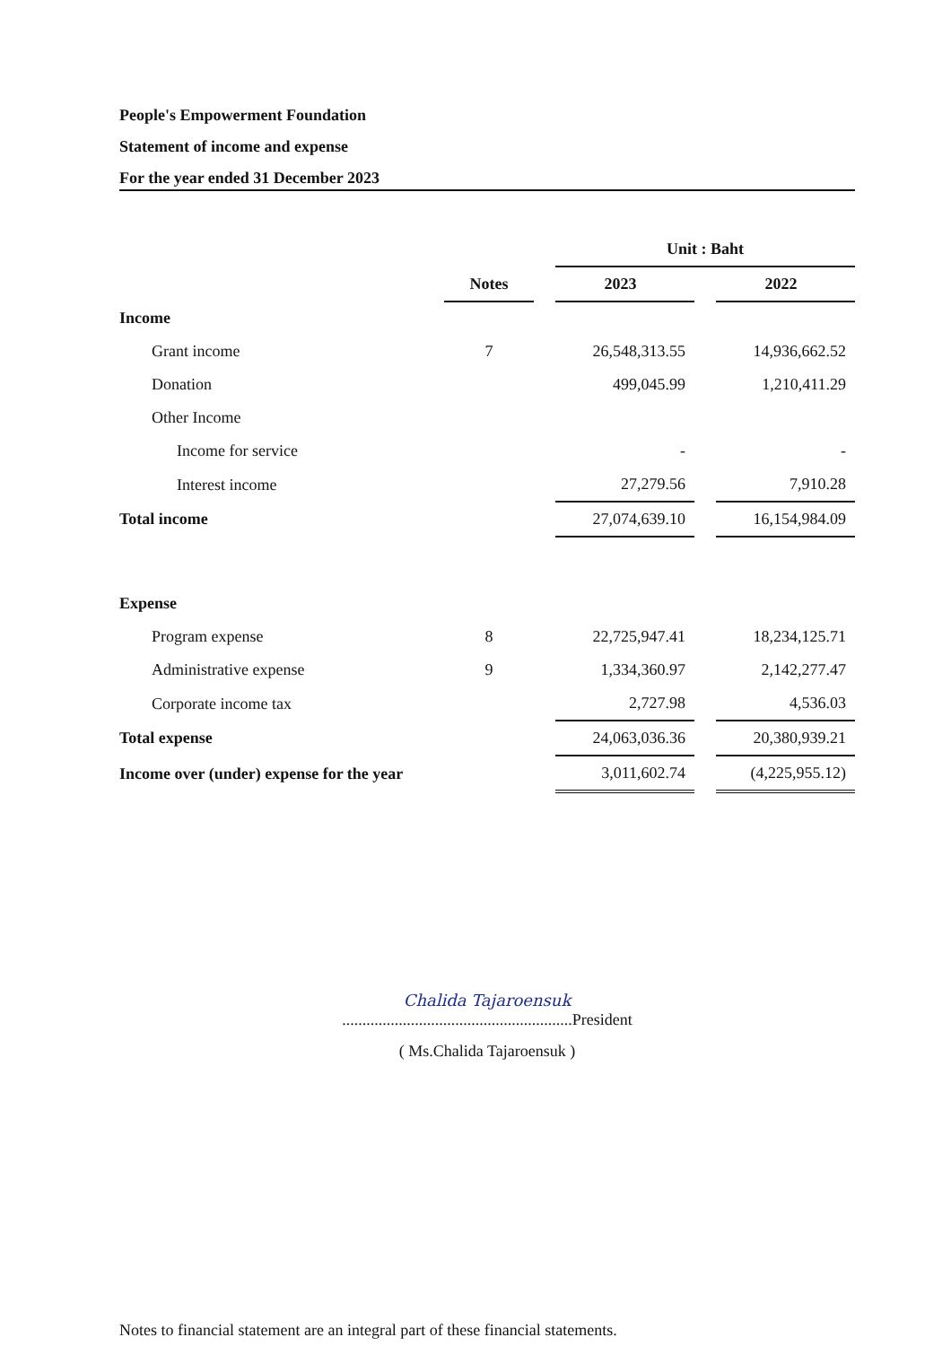People's Empowerment Foundation
Statement of income and expense
For the year ended 31 December 2023
| | | | Unit : Baht | | |
| --- | --- | --- | --- | --- | --- |
| | Notes | | 2023 | | 2022 |
| Income | | | | | |
| Grant income | 7 | | 26,548,313.55 | | 14,936,662.52 |
| Donation | | | 499,045.99 | | 1,210,411.29 |
| Other Income | | | | | |
| Income for service | | | - | | - |
| Interest income | | | 27,279.56 | | 7,910.28 |
| Total income | | | 27,074,639.10 | | 16,154,984.09 |
| Expense | | | | | |
| Program expense | 8 | | 22,725,947.41 | | 18,234,125.71 |
| Administrative expense | 9 | | 1,334,360.97 | | 2,142,277.47 |
| Corporate income tax | | | 2,727.98 | | 4,536.03 |
| Total expense | | | 24,063,036.36 | | 20,380,939.21 |
| Income over (under) expense for the year | | | 3,011,602.74 | | (4,225,955.12) |
Chalida Tajaroensuk
.........................................................President
( Ms.Chalida Tajaroensuk )
Notes to financial statement are an integral part of these financial statements.